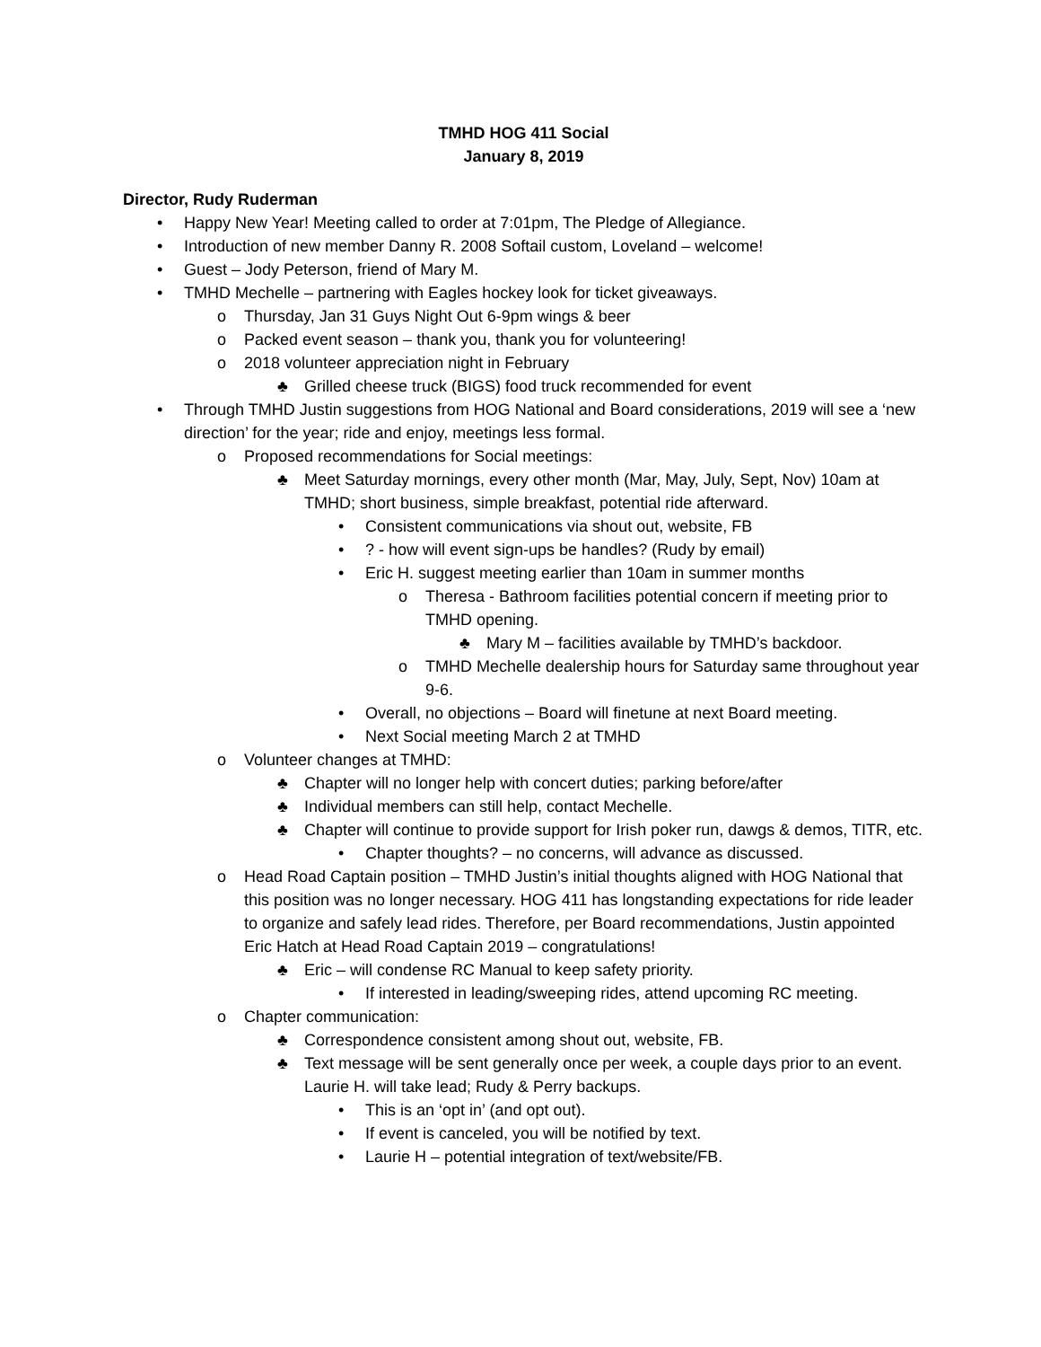TMHD HOG 411 Social
January 8, 2019
Director, Rudy Ruderman
• Happy New Year! Meeting called to order at 7:01pm, The Pledge of Allegiance.
• Introduction of new member Danny R. 2008 Softail custom, Loveland – welcome!
• Guest – Jody Peterson, friend of Mary M.
• TMHD Mechelle – partnering with Eagles hockey look for ticket giveaways.
o Thursday, Jan 31 Guys Night Out 6-9pm wings & beer
o Packed event season – thank you, thank you for volunteering!
o 2018 volunteer appreciation night in February
♣ Grilled cheese truck (BIGS) food truck recommended for event
• Through TMHD Justin suggestions from HOG National and Board considerations, 2019 will see a ‘new direction’ for the year; ride and enjoy, meetings less formal.
o Proposed recommendations for Social meetings:
♣ Meet Saturday mornings, every other month (Mar, May, July, Sept, Nov) 10am at TMHD; short business, simple breakfast, potential ride afterward.
• Consistent communications via shout out, website, FB
•? - how will event sign-ups be handles? (Rudy by email)
• Eric H. suggest meeting earlier than 10am in summer months
o Theresa - Bathroom facilities potential concern if meeting prior to TMHD opening.
♣ Mary M – facilities available by TMHD’s backdoor.
o TMHD Mechelle dealership hours for Saturday same throughout year 9-6.
• Overall, no objections – Board will finetune at next Board meeting.
• Next Social meeting March 2 at TMHD
o Volunteer changes at TMHD:
♣ Chapter will no longer help with concert duties; parking before/after
♣ Individual members can still help, contact Mechelle.
♣ Chapter will continue to provide support for Irish poker run, dawgs & demos, TITR, etc.
• Chapter thoughts? – no concerns, will advance as discussed.
o Head Road Captain position – TMHD Justin’s initial thoughts aligned with HOG National that this position was no longer necessary. HOG 411 has longstanding expectations for ride leader to organize and safely lead rides. Therefore, per Board recommendations, Justin appointed Eric Hatch at Head Road Captain 2019 – congratulations!
♣ Eric – will condense RC Manual to keep safety priority.
• If interested in leading/sweeping rides, attend upcoming RC meeting.
o Chapter communication:
♣ Correspondence consistent among shout out, website, FB.
♣ Text message will be sent generally once per week, a couple days prior to an event. Laurie H. will take lead; Rudy & Perry backups.
• This is an ‘opt in’ (and opt out).
• If event is canceled, you will be notified by text.
• Laurie H – potential integration of text/website/FB.